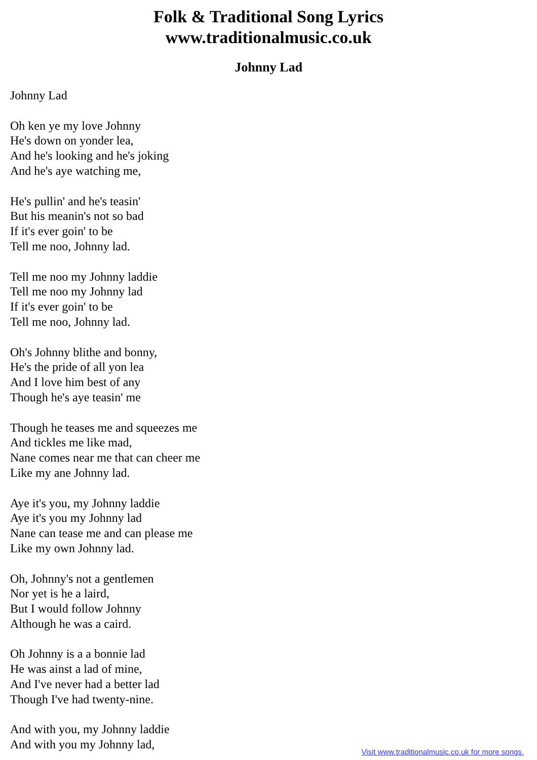Folk & Traditional Song Lyrics
www.traditionalmusic.co.uk
Johnny Lad
Johnny Lad
Oh ken ye my love Johnny
He's down on yonder lea,
And he's looking and he's joking
And he's aye watching me,
He's pullin' and he's teasin'
But his meanin's not so bad
If it's ever goin' to be
Tell me noo, Johnny lad.
Tell me noo my Johnny laddie
Tell me noo my Johnny lad
If it's ever goin' to be
Tell me noo, Johnny lad.
Oh's Johnny blithe and bonny,
He's the pride of all yon lea
And I love him best of any
Though he's aye teasin' me
Though he teases me and squeezes me
And tickles me like mad,
Nane comes near me that can cheer me
Like my ane Johnny lad.
Aye it's you, my Johnny laddie
Aye it's you my Johnny lad
Nane can tease me and can please me
Like my own Johnny lad.
Oh, Johnny's not a gentlemen
Nor yet is he a laird,
But I would follow Johnny
Although he was a caird.
Oh Johnny is a a bonnie lad
He was ainst a lad of mine,
And I've never had a better lad
Though I've had twenty-nine.
And with you, my Johnny laddie
And with you my Johnny lad,
Visit www.traditionalmusic.co.uk for more songs.